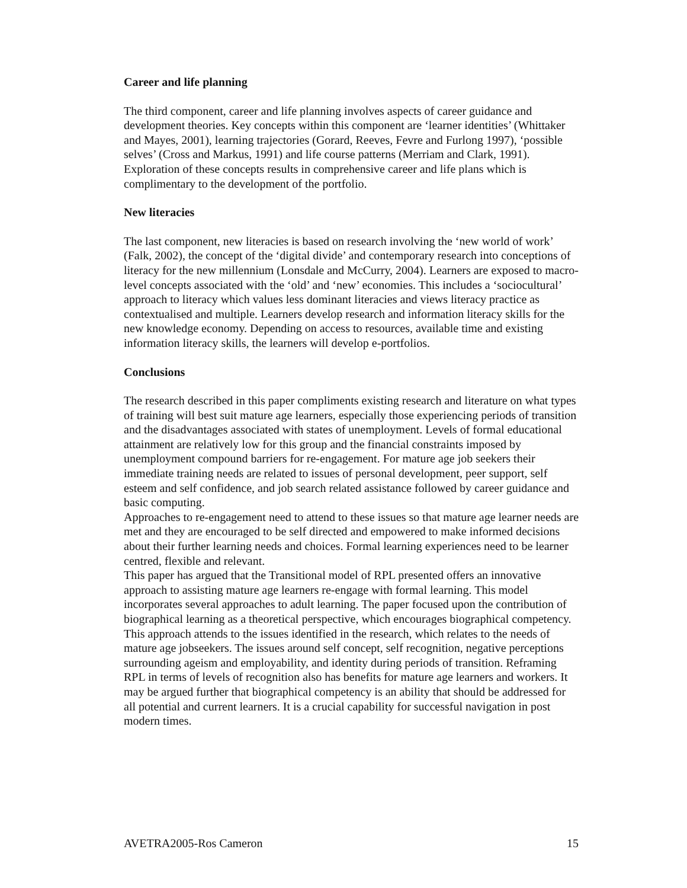Career and life planning
The third component, career and life planning involves aspects of career guidance and development theories. Key concepts within this component are ‘learner identities’ (Whittaker and Mayes, 2001), learning trajectories (Gorard, Reeves, Fevre and Furlong 1997), ‘possible selves’ (Cross and Markus, 1991) and life course patterns (Merriam and Clark, 1991). Exploration of these concepts results in comprehensive career and life plans which is complimentary to the development of the portfolio.
New literacies
The last component, new literacies is based on research involving the ‘new world of work’ (Falk, 2002), the concept of the ‘digital divide’ and contemporary research into conceptions of literacy for the new millennium (Lonsdale and McCurry, 2004). Learners are exposed to macro-level concepts associated with the ‘old’ and ‘new’ economies. This includes a ‘sociocultural’ approach to literacy which values less dominant literacies and views literacy practice as contextualised and multiple. Learners develop research and information literacy skills for the new knowledge economy. Depending on access to resources, available time and existing information literacy skills, the learners will develop e-portfolios.
Conclusions
The research described in this paper compliments existing research and literature on what types of training will best suit mature age learners, especially those experiencing periods of transition and the disadvantages associated with states of unemployment. Levels of formal educational attainment are relatively low for this group and the financial constraints imposed by unemployment compound barriers for re-engagement. For mature age job seekers their immediate training needs are related to issues of personal development, peer support, self esteem and self confidence, and job search related assistance followed by career guidance and basic computing.
Approaches to re-engagement need to attend to these issues so that mature age learner needs are met and they are encouraged to be self directed and empowered to make informed decisions about their further learning needs and choices. Formal learning experiences need to be learner centred, flexible and relevant.
This paper has argued that the Transitional model of RPL presented offers an innovative approach to assisting mature age learners re-engage with formal learning. This model incorporates several approaches to adult learning. The paper focused upon the contribution of biographical learning as a theoretical perspective, which encourages biographical competency. This approach attends to the issues identified in the research, which relates to the needs of mature age jobseekers. The issues around self concept, self recognition, negative perceptions surrounding ageism and employability, and identity during periods of transition. Reframing RPL in terms of levels of recognition also has benefits for mature age learners and workers. It may be argued further that biographical competency is an ability that should be addressed for all potential and current learners. It is a crucial capability for successful navigation in post modern times.
AVETRA2005-Ros Cameron 15